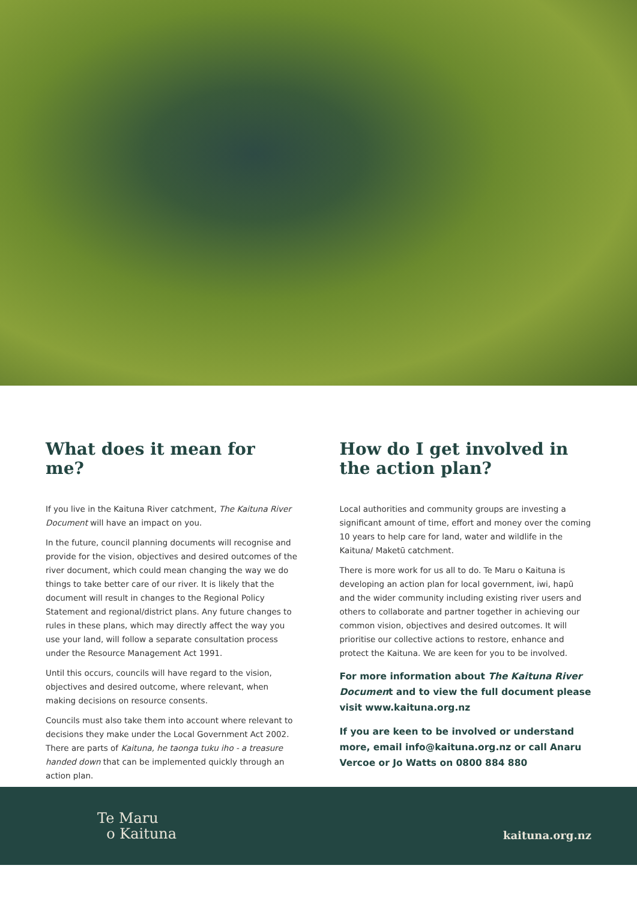What does it mean for me?
If you live in the Kaituna River catchment, The Kaituna River Document will have an impact on you.
In the future, council planning documents will recognise and provide for the vision, objectives and desired outcomes of the river document, which could mean changing the way we do things to take better care of our river. It is likely that the document will result in changes to the Regional Policy Statement and regional/district plans. Any future changes to rules in these plans, which may directly affect the way you use your land, will follow a separate consultation process under the Resource Management Act 1991.
Until this occurs, councils will have regard to the vision, objectives and desired outcome, where relevant, when making decisions on resource consents.
Councils must also take them into account where relevant to decisions they make under the Local Government Act 2002. There are parts of Kaituna, he taonga tuku iho - a treasure handed down that can be implemented quickly through an action plan.
How do I get involved in the action plan?
Local authorities and community groups are investing a significant amount of time, effort and money over the coming 10 years to help care for land, water and wildlife in the Kaituna/ Maketū catchment.
There is more work for us all to do. Te Maru o Kaituna is developing an action plan for local government, iwi, hapū and the wider community including existing river users and others to collaborate and partner together in achieving our common vision, objectives and desired outcomes. It will prioritise our collective actions to restore, enhance and protect the Kaituna. We are keen for you to be involved.
For more information about The Kaituna River Document and to view the full document please visit www.kaituna.org.nz
If you are keen to be involved or understand more, email info@kaituna.org.nz or call Anaru Vercoe or Jo Watts on 0800 884 880
Te Maru
o Kaituna
kaituna.org.nz